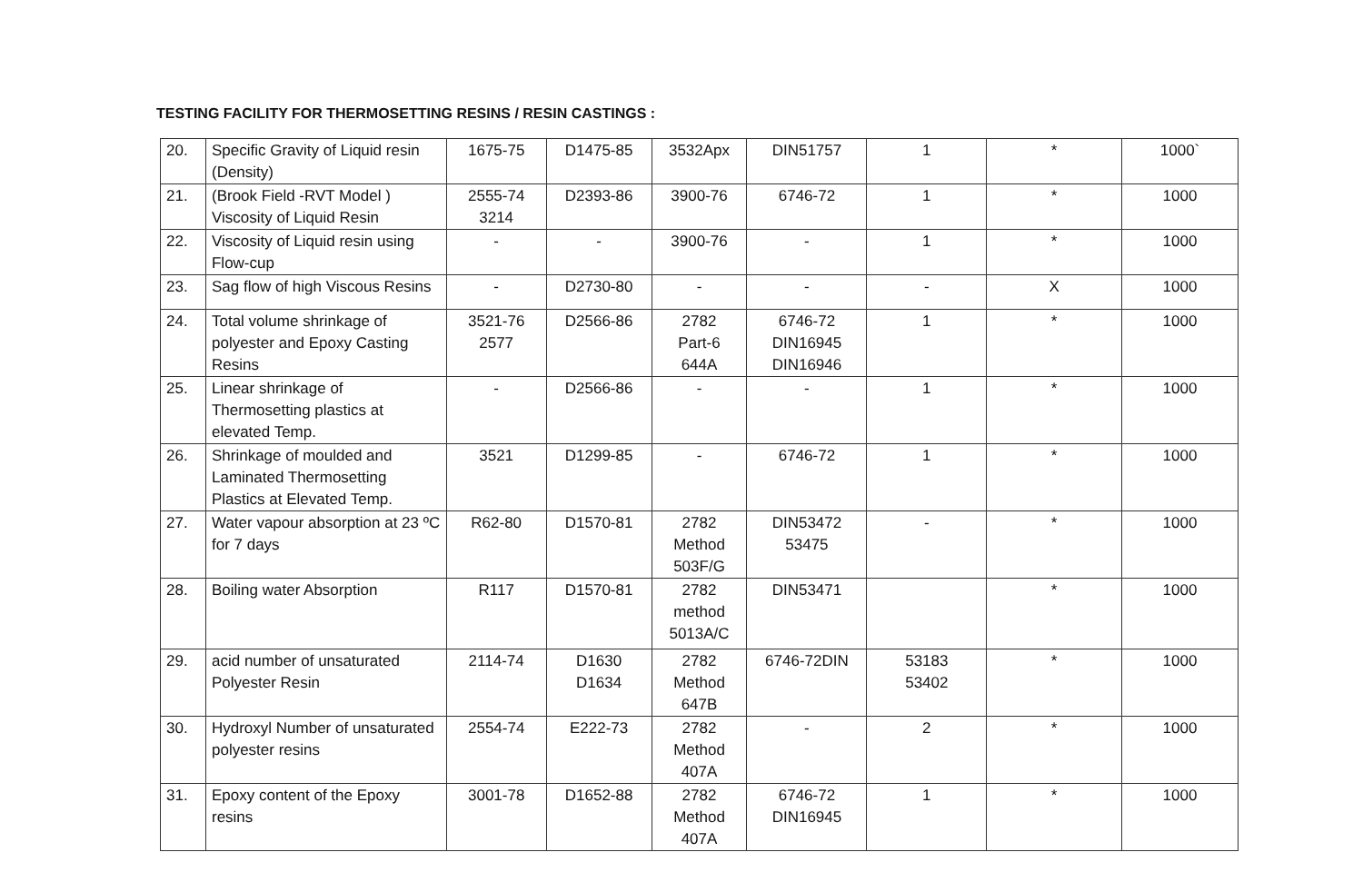TESTING FACILITY FOR THERMOSETTING RESINS / RESIN CASTINGS :
| 20. | Specific Gravity of Liquid resin (Density) | 1675-75 | D1475-85 | 3532Apx | DIN51757 | 1 | * | 1000` |
| 21. | (Brook Field -RVT Model ) Viscosity of Liquid Resin | 2555-74 3214 | D2393-86 | 3900-76 | 6746-72 | 1 | * | 1000 |
| 22. | Viscosity of Liquid resin using Flow-cup | - | - | 3900-76 | - | 1 | * | 1000 |
| 23. | Sag flow of high Viscous Resins | - | D2730-80 | - | - | - | X | 1000 |
| 24. | Total volume shrinkage of polyester and Epoxy Casting Resins | 3521-76 2577 | D2566-86 | 2782 Part-6 644A | 6746-72 DIN16945 DIN16946 | 1 | * | 1000 |
| 25. | Linear shrinkage of Thermosetting plastics at elevated Temp. | - | D2566-86 | - | - | 1 | * | 1000 |
| 26. | Shrinkage of moulded and Laminated Thermosetting Plastics at Elevated Temp. | 3521 | D1299-85 | - | 6746-72 | 1 | * | 1000 |
| 27. | Water vapour absorption at 23 ºC for 7 days | R62-80 | D1570-81 | 2782 Method 503F/G | DIN53472 53475 | - | * | 1000 |
| 28. | Boiling water Absorption | R117 | D1570-81 | 2782 method 5013A/C | DIN53471 | | * | 1000 |
| 29. | acid number of unsaturated Polyester Resin | 2114-74 | D1630 D1634 | 2782 Method 647B | 6746-72DIN | 53183 53402 | * | 1000 |
| 30. | Hydroxyl Number of unsaturated polyester resins | 2554-74 | E222-73 | 2782 Method 407A | - | 2 | * | 1000 |
| 31. | Epoxy content of the Epoxy resins | 3001-78 | D1652-88 | 2782 Method 407A | 6746-72 DIN16945 | 1 | * | 1000 |